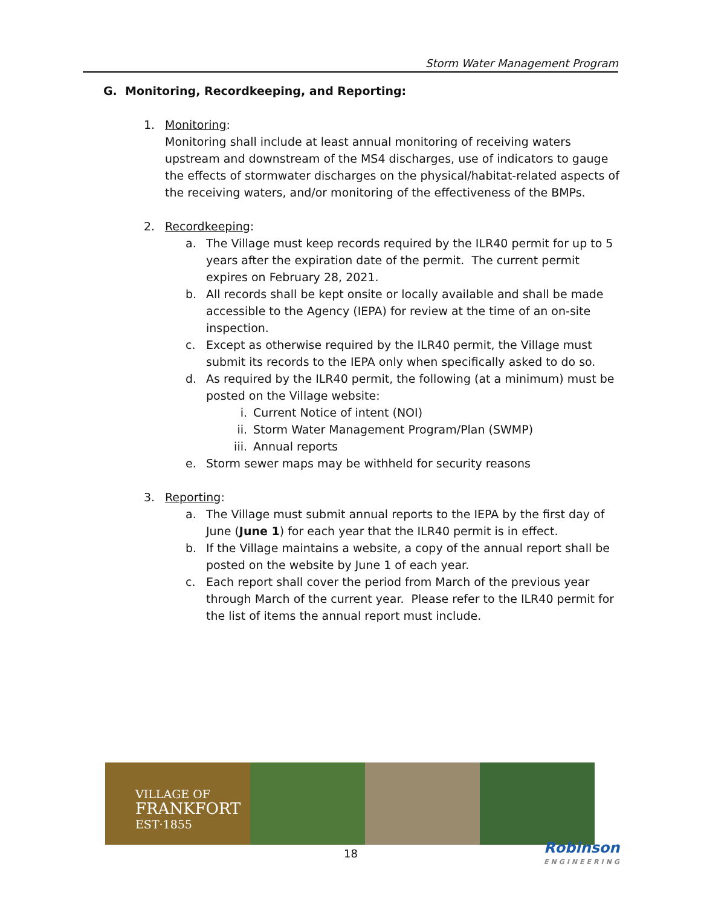Storm Water Management Program
G. Monitoring, Recordkeeping, and Reporting:
1. Monitoring:
Monitoring shall include at least annual monitoring of receiving waters upstream and downstream of the MS4 discharges, use of indicators to gauge the effects of stormwater discharges on the physical/habitat-related aspects of the receiving waters, and/or monitoring of the effectiveness of the BMPs.
2. Recordkeeping:
a. The Village must keep records required by the ILR40 permit for up to 5 years after the expiration date of the permit. The current permit expires on February 28, 2021.
b. All records shall be kept onsite or locally available and shall be made accessible to the Agency (IEPA) for review at the time of an on-site inspection.
c. Except as otherwise required by the ILR40 permit, the Village must submit its records to the IEPA only when specifically asked to do so.
d. As required by the ILR40 permit, the following (at a minimum) must be posted on the Village website:
i. Current Notice of intent (NOI)
ii. Storm Water Management Program/Plan (SWMP)
iii. Annual reports
e. Storm sewer maps may be withheld for security reasons
3. Reporting:
a. The Village must submit annual reports to the IEPA by the first day of June (June 1) for each year that the ILR40 permit is in effect.
b. If the Village maintains a website, a copy of the annual report shall be posted on the website by June 1 of each year.
c. Each report shall cover the period from March of the previous year through March of the current year. Please refer to the ILR40 permit for the list of items the annual report must include.
VILLAGE OF
FRANKFORT
EST·1855
18 Robinson
ENGINEERING